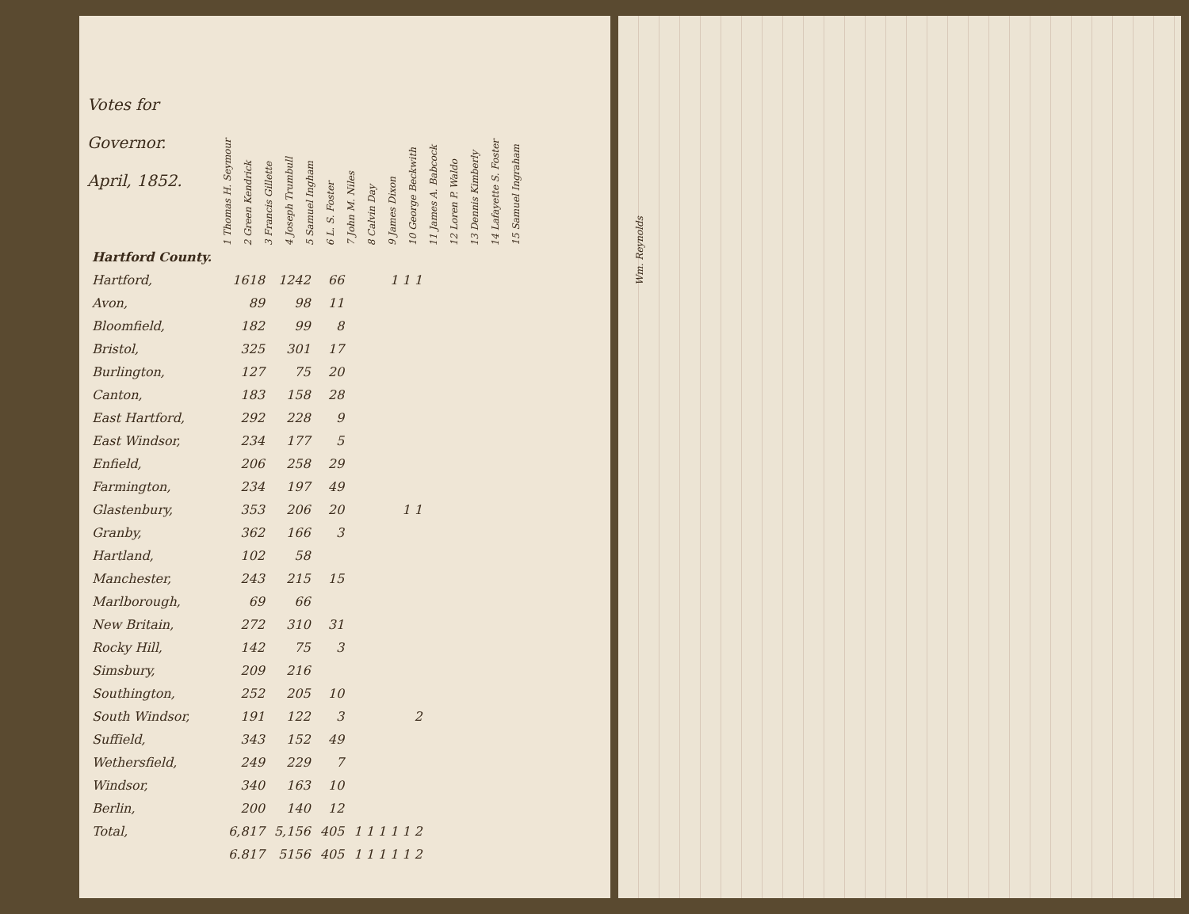Votes for
Governor.
April, 1852.
1 Thomas H. Seymour
2 Green Kendrick
3 Francis Gillette
4 Joseph Trumbull
5 Samuel Ingham
6 L. S. Foster
7 John M. Niles
8 Calvin Day
9 James Dixon
10 George Beckwith
11 James A. Babcock
12 Loren P. Waldo
13 Dennis Kimberly
14 Lafayette S. Foster
15 Samuel Ingraham
| Hartford County. | | | | |
| --- | --- | --- | --- | --- |
| Hartford, | 1618 | 1242 | 66 | 1 1 1 |
| Avon, | 89 | 98 | 11 | |
| Bloomfield, | 182 | 99 | 8 | |
| Bristol, | 325 | 301 | 17 | |
| Burlington, | 127 | 75 | 20 | |
| Canton, | 183 | 158 | 28 | |
| East Hartford, | 292 | 228 | 9 | |
| East Windsor, | 234 | 177 | 5 | |
| Enfield, | 206 | 258 | 29 | |
| Farmington, | 234 | 197 | 49 | |
| Glastenbury, | 353 | 206 | 20 | 1 1 |
| Granby, | 362 | 166 | 3 | |
| Hartland, | 102 | 58 | | |
| Manchester, | 243 | 215 | 15 | |
| Marlborough, | 69 | 66 | | |
| New Britain, | 272 | 310 | 31 | |
| Rocky Hill, | 142 | 75 | 3 | |
| Simsbury, | 209 | 216 | | |
| Southington, | 252 | 205 | 10 | |
| South Windsor, | 191 | 122 | 3 | 2 |
| Suffield, | 343 | 152 | 49 | |
| Wethersfield, | 249 | 229 | 7 | |
| Windsor, | 340 | 163 | 10 | |
| Berlin, | 200 | 140 | 12 | |
| Total, | 6,817 | 5,156 | 405 | 1 1 1 1 1 2 |
| | 6.817 | 5156 | 405 | 1 1 1 1 1 2 |
Wm. Reynolds